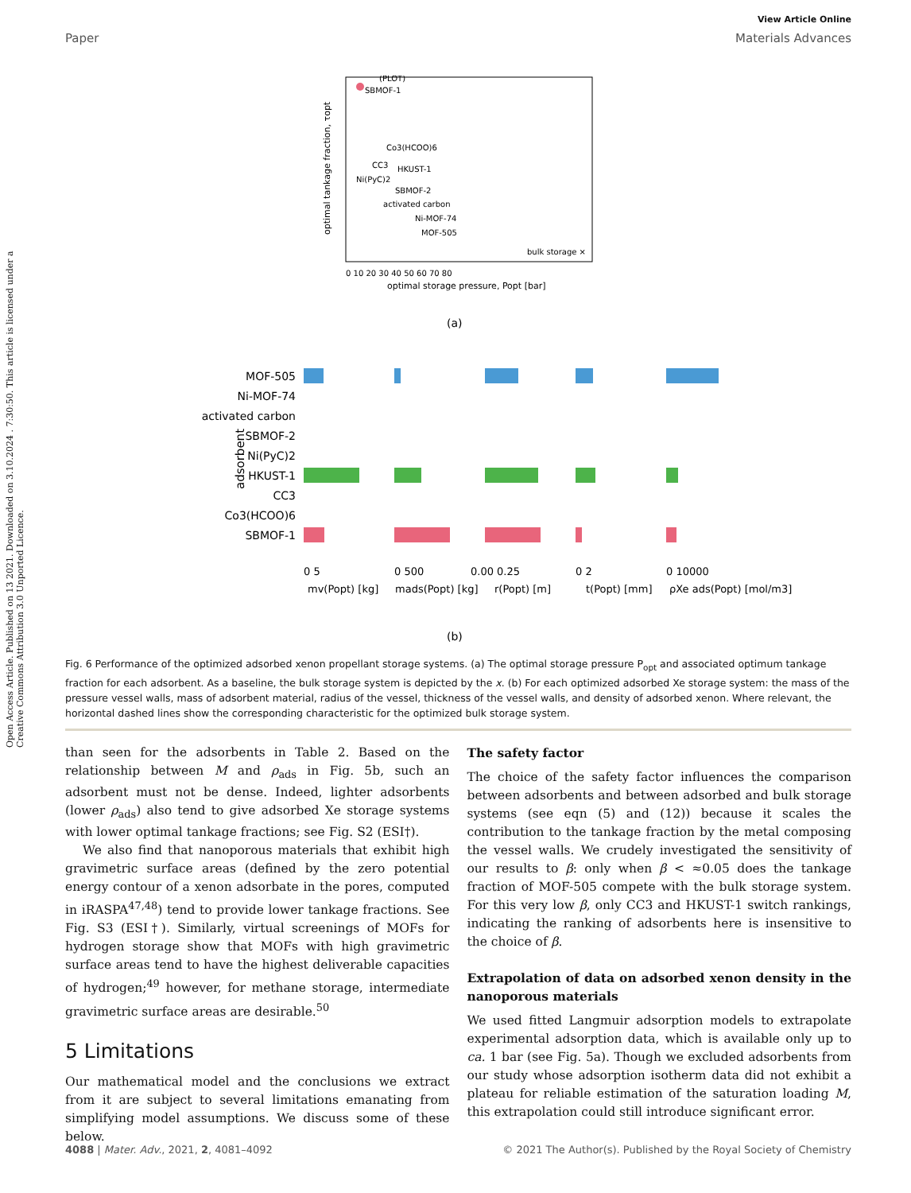Open Access Article. Published on 13 2021. Downloaded on 3.10.2024 . 7:30:50. This article is licensed under a Creative Commons Attribution 3.0 Unported Licence.
View Article Online
Paper Materials Advances
(PLOT)
SBMOF-1
Co3(HCOO)6
CC3
HKUST-1
Ni(PyC)2
SBMOF-2
activated carbon
Ni-MOF-74
MOF-505
bulk storage ×
0 10 20 30 40 50 60 70 80
optimal storage pressure, Popt [bar]
optimal tankage fraction, τopt
(a)
adsorbent
MOF-505
Ni-MOF-74
activated carbon
SBMOF-2
Ni(PyC)2
HKUST-1
CC3
Co3(HCOO)6
SBMOF-1
0 5
0 500
0.00 0.25
0 2
0 10000
mv(Popt) [kg]
mads(Popt) [kg]
r(Popt) [m]
t(Popt) [mm]
ρXe ads(Popt) [mol/m3]
(b)
Fig. 6 Performance of the optimized adsorbed xenon propellant storage systems. (a) The optimal storage pressure P<sub>opt</sub> and associated optimum tankage fraction for each adsorbent. As a baseline, the bulk storage system is depicted by the x. (b) For each optimized adsorbed Xe storage system: the mass of the pressure vessel walls, mass of adsorbent material, radius of the vessel, thickness of the vessel walls, and density of adsorbed xenon. Where relevant, the horizontal dashed lines show the corresponding characteristic for the optimized bulk storage system.
than seen for the adsorbents in Table 2. Based on the relationship between M and ρ<sub>ads</sub> in Fig. 5b, such an adsorbent must not be dense. Indeed, lighter adsorbents (lower ρ<sub>ads</sub>) also tend to give adsorbed Xe storage systems with lower optimal tankage fractions; see Fig. S2 (ESI†).
We also find that nanoporous materials that exhibit high gravimetric surface areas (defined by the zero potential energy contour of a xenon adsorbate in the pores, computed in iRASPA<sup>47,48</sup>) tend to provide lower tankage fractions. See Fig. S3 (ESI†). Similarly, virtual screenings of MOFs for hydrogen storage show that MOFs with high gravimetric surface areas tend to have the highest deliverable capacities of hydrogen;<sup>49</sup> however, for methane storage, intermediate gravimetric surface areas are desirable.<sup>50</sup>
5 Limitations
Our mathematical model and the conclusions we extract from it are subject to several limitations emanating from simplifying model assumptions. We discuss some of these below.
The safety factor
The choice of the safety factor influences the comparison between adsorbents and between adsorbed and bulk storage systems (see eqn (5) and (12)) because it scales the contribution to the tankage fraction by the metal composing the vessel walls. We crudely investigated the sensitivity of our results to β: only when β < ≈0.05 does the tankage fraction of MOF-505 compete with the bulk storage system. For this very low β, only CC3 and HKUST-1 switch rankings, indicating the ranking of adsorbents here is insensitive to the choice of β.
Extrapolation of data on adsorbed xenon density in the nanoporous materials
We used fitted Langmuir adsorption models to extrapolate experimental adsorption data, which is available only up to ca. 1 bar (see Fig. 5a). Though we excluded adsorbents from our study whose adsorption isotherm data did not exhibit a plateau for reliable estimation of the saturation loading M, this extrapolation could still introduce significant error.
4088 | Mater. Adv., 2021, 2, 4081–4092 © 2021 The Author(s). Published by the Royal Society of Chemistry